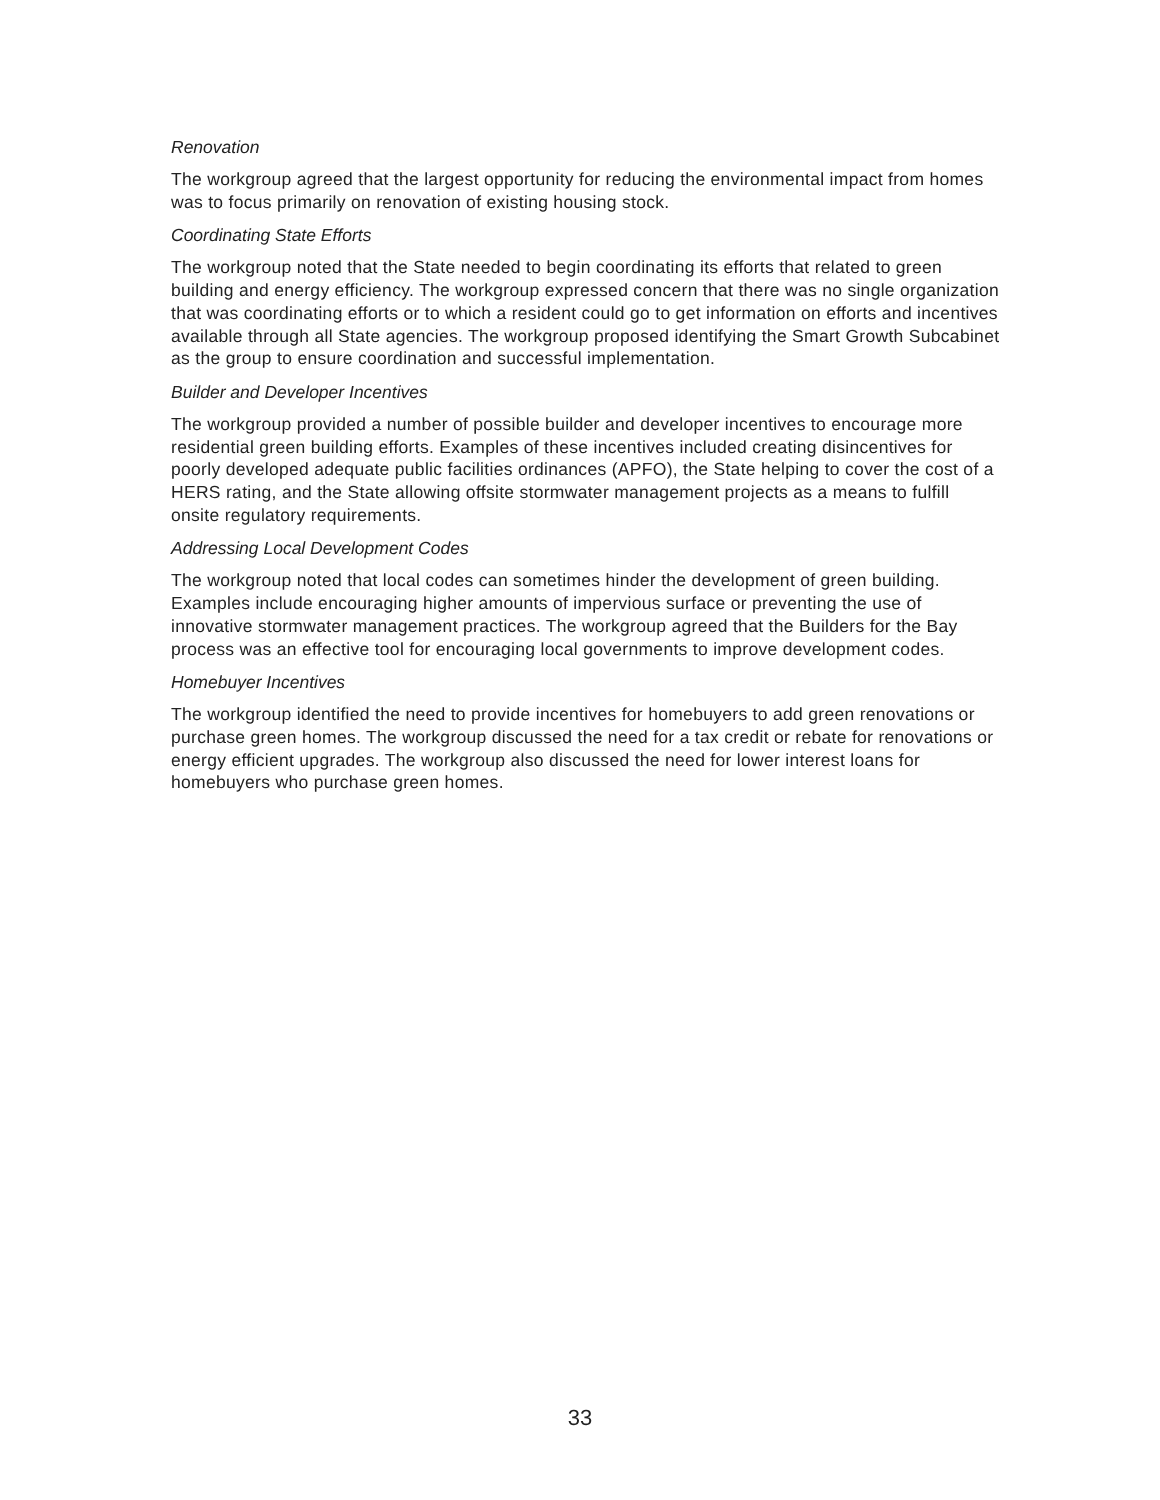Renovation
The workgroup agreed that the largest opportunity for reducing the environmental impact from homes was to focus primarily on renovation of existing housing stock.
Coordinating State Efforts
The workgroup noted that the State needed to begin coordinating its efforts that related to green building and energy efficiency. The workgroup expressed concern that there was no single organization that was coordinating efforts or to which a resident could go to get information on efforts and incentives available through all State agencies. The workgroup proposed identifying the Smart Growth Subcabinet as the group to ensure coordination and successful implementation.
Builder and Developer Incentives
The workgroup provided a number of possible builder and developer incentives to encourage more residential green building efforts. Examples of these incentives included creating disincentives for poorly developed adequate public facilities ordinances (APFO), the State helping to cover the cost of a HERS rating, and the State allowing offsite stormwater management projects as a means to fulfill onsite regulatory requirements.
Addressing Local Development Codes
The workgroup noted that local codes can sometimes hinder the development of green building. Examples include encouraging higher amounts of impervious surface or preventing the use of innovative stormwater management practices. The workgroup agreed that the Builders for the Bay process was an effective tool for encouraging local governments to improve development codes.
Homebuyer Incentives
The workgroup identified the need to provide incentives for homebuyers to add green renovations or purchase green homes. The workgroup discussed the need for a tax credit or rebate for renovations or energy efficient upgrades. The workgroup also discussed the need for lower interest loans for homebuyers who purchase green homes.
33